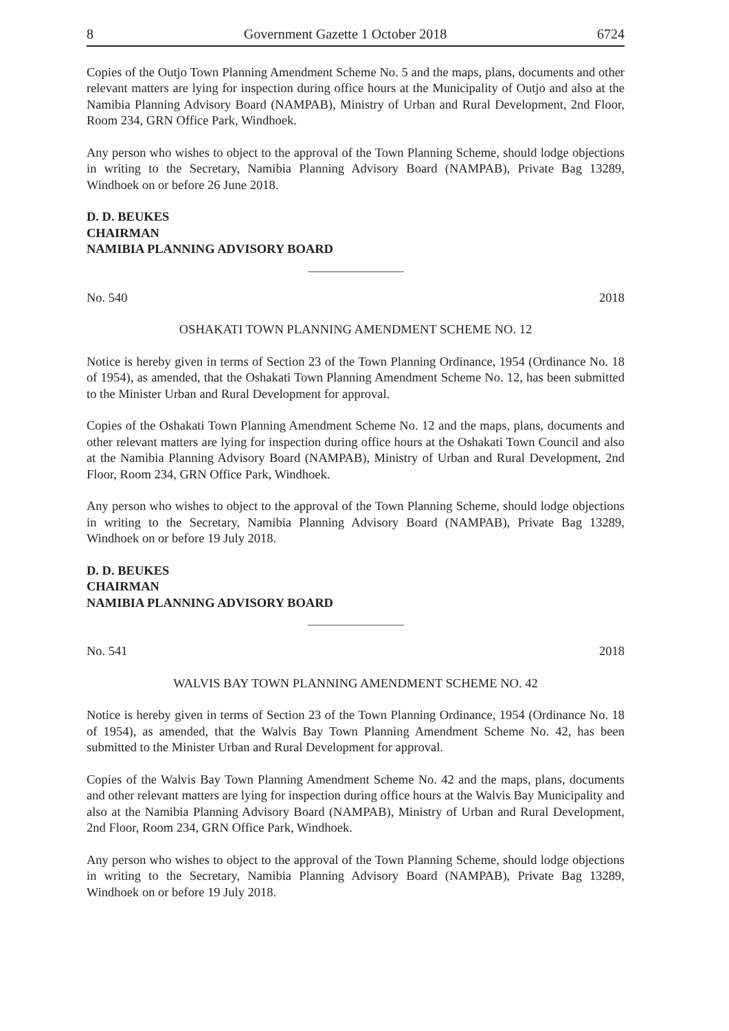8 Government Gazette 1 October 2018 6724
Copies of the Outjo Town Planning Amendment Scheme No. 5 and the maps, plans, documents and other relevant matters are lying for inspection during office hours at the Municipality of Outjo and also at the Namibia Planning Advisory Board (NAMPAB), Ministry of Urban and Rural Development, 2nd Floor, Room 234, GRN Office Park, Windhoek.
Any person who wishes to object to the approval of the Town Planning Scheme, should lodge objections in writing to the Secretary, Namibia Planning Advisory Board (NAMPAB), Private Bag 13289, Windhoek on or before 26 June 2018.
D. D. BEUKES
CHAIRMAN
NAMIBIA PLANNING ADVISORY BOARD
No. 540 2018
OSHAKATI TOWN PLANNING AMENDMENT SCHEME NO. 12
Notice is hereby given in terms of Section 23 of the Town Planning Ordinance, 1954 (Ordinance No. 18 of 1954), as amended, that the Oshakati Town Planning Amendment Scheme No. 12, has been submitted to the Minister Urban and Rural Development for approval.
Copies of the Oshakati Town Planning Amendment Scheme No. 12 and the maps, plans, documents and other relevant matters are lying for inspection during office hours at the Oshakati Town Council and also at the Namibia Planning Advisory Board (NAMPAB), Ministry of Urban and Rural Development, 2nd Floor, Room 234, GRN Office Park, Windhoek.
Any person who wishes to object to the approval of the Town Planning Scheme, should lodge objections in writing to the Secretary, Namibia Planning Advisory Board (NAMPAB), Private Bag 13289, Windhoek on or before 19 July 2018.
D. D. BEUKES
CHAIRMAN
NAMIBIA PLANNING ADVISORY BOARD
No. 541 2018
WALVIS BAY TOWN PLANNING AMENDMENT SCHEME NO. 42
Notice is hereby given in terms of Section 23 of the Town Planning Ordinance, 1954 (Ordinance No. 18 of 1954), as amended, that the Walvis Bay Town Planning Amendment Scheme No. 42, has been submitted to the Minister Urban and Rural Development for approval.
Copies of the Walvis Bay Town Planning Amendment Scheme No. 42 and the maps, plans, documents and other relevant matters are lying for inspection during office hours at the Walvis Bay Municipality and also at the Namibia Planning Advisory Board (NAMPAB), Ministry of Urban and Rural Development, 2nd Floor, Room 234, GRN Office Park, Windhoek.
Any person who wishes to object to the approval of the Town Planning Scheme, should lodge objections in writing to the Secretary, Namibia Planning Advisory Board (NAMPAB), Private Bag 13289, Windhoek on or before 19 July 2018.